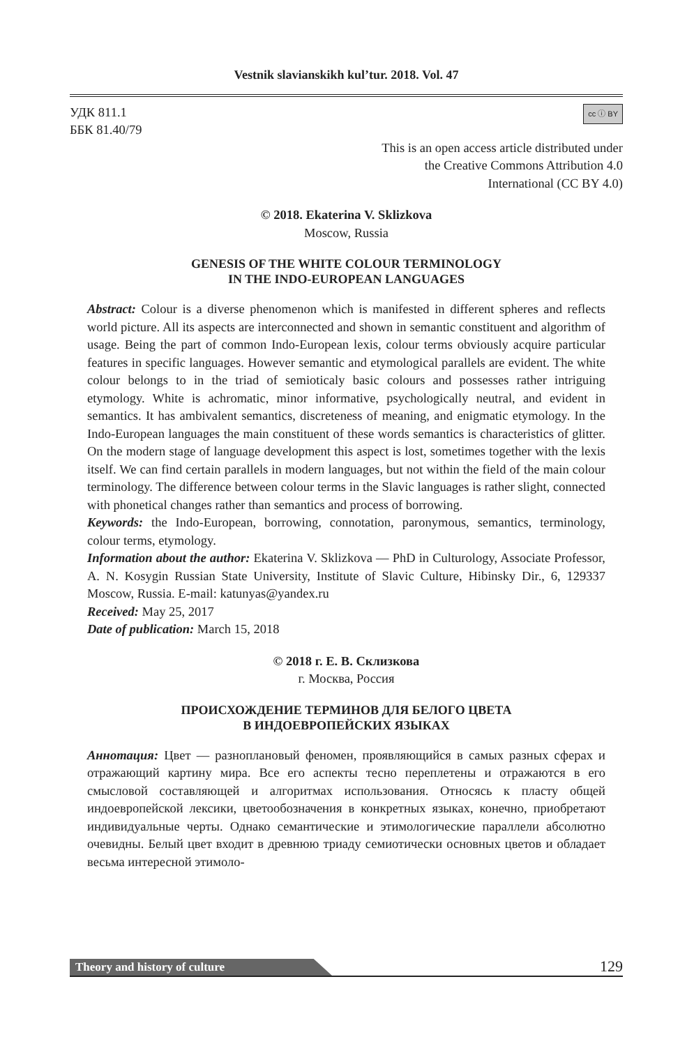Vestnik slavianskikh kul’tur. 2018. Vol. 47
УДК 811.1
ББК 81.40/79
cc ⓘ BY
This is an open access article distributed under
the Creative Commons Attribution 4.0
International (CC BY 4.0)
© 2018. Ekaterina V. Sklizkova
Moscow, Russia
GENESIS OF THE WHITE COLOUR TERMINOLOGY
IN THE INDO-EUROPEAN LANGUAGES
Abstract: Colour is a diverse phenomenon which is manifested in different spheres and reflects world picture. All its aspects are interconnected and shown in semantic constituent and algorithm of usage. Being the part of common Indo-European lexis, colour terms obviously acquire particular features in specific languages. However semantic and etymological parallels are evident. The white colour belongs to in the triad of semioticaly basic colours and possesses rather intriguing etymology. White is achromatic, minor informative, psychologically neutral, and evident in semantics. It has ambivalent semantics, discreteness of meaning, and enigmatic etymology. In the Indo-European languages the main constituent of these words semantics is characteristics of glitter. On the modern stage of language development this aspect is lost, sometimes together with the lexis itself. We can find certain parallels in modern languages, but not within the field of the main colour terminology. The difference between colour terms in the Slavic languages is rather slight, connected with phonetical changes rather than semantics and process of borrowing.
Keywords: the Indo-European, borrowing, connotation, paronymous, semantics, terminology, colour terms, etymology.
Information about the author: Ekaterina V. Sklizkova — PhD in Culturology, Associate Professor, A. N. Kosygin Russian State University, Institute of Slavic Culture, Hibinsky Dir., 6, 129337 Moscow, Russia. E-mail: katunyas@yandex.ru
Received: May 25, 2017
Date of publication: March 15, 2018
© 2018 г. Е. В. Склизкова
г. Москва, Россия
ПРОИСХОЖДЕНИЕ ТЕРМИНОВ ДЛЯ БЕЛОГО ЦВЕТА
В ИНДОЕВРОПЕЙСКИХ ЯЗЫКАХ
Аннотация: Цвет — разноплановый феномен, проявляющийся в самых разных сферах и отражающий картину мира. Все его аспекты тесно переплетены и отражаются в его смысловой составляющей и алгоритмах использования. Относясь к пласту общей индоевропейской лексики, цветообозначения в конкретных языках, конечно, приобретают индивидуальные черты. Однако семантические и этимологические параллели абсолютно очевидны. Белый цвет входит в древнюю триаду семиотически основных цветов и обладает весьма интересной этимоло-
Theory and history of culture
129